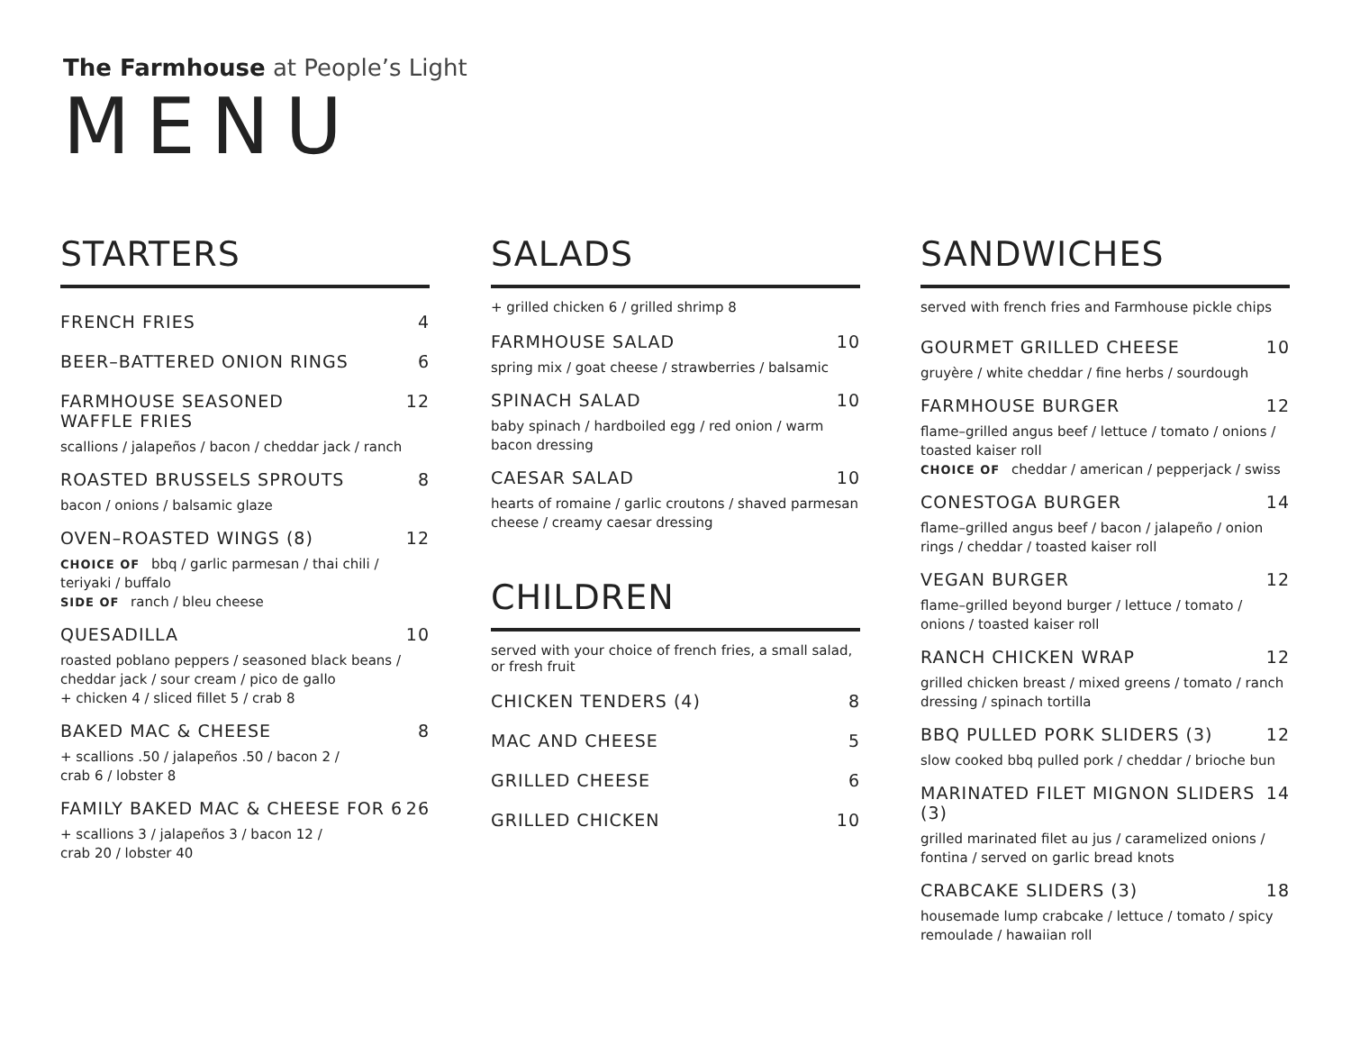The Farmhouse at People’s Light
MENU
STARTERS
FRENCH FRIES 4
BEER–BATTERED ONION RINGS 6
FARMHOUSE SEASONED
WAFFLE FRIES 12
scallions / jalapeños / bacon / cheddar jack / ranch
ROASTED BRUSSELS SPROUTS 8
bacon / onions / balsamic glaze
OVEN–ROASTED WINGS (8) 12
CHOICE OF bbq / garlic parmesan / thai chili / teriyaki / buffalo
SIDE OF ranch / bleu cheese
QUESADILLA 10
roasted poblano peppers / seasoned black beans / cheddar jack / sour cream / pico de gallo
+ chicken 4 / sliced fillet 5 / crab 8
BAKED MAC & CHEESE 8
+ scallions .50 / jalapeños .50 / bacon 2 /
crab 6 / lobster 8
FAMILY BAKED MAC & CHEESE FOR 6 26
+ scallions 3 / jalapeños 3 / bacon 12 /
crab 20 / lobster 40
SALADS
+ grilled chicken 6 / grilled shrimp 8
FARMHOUSE SALAD 10
spring mix / goat cheese / strawberries / balsamic
SPINACH SALAD 10
baby spinach / hardboiled egg / red onion / warm bacon dressing
CAESAR SALAD 10
hearts of romaine / garlic croutons / shaved parmesan cheese / creamy caesar dressing
CHILDREN
served with your choice of french fries, a small salad, or fresh fruit
CHICKEN TENDERS (4) 8
MAC AND CHEESE 5
GRILLED CHEESE 6
GRILLED CHICKEN 10
SANDWICHES
served with french fries and Farmhouse pickle chips
GOURMET GRILLED CHEESE 10
gruyère / white cheddar / fine herbs / sourdough
FARMHOUSE BURGER 12
flame–grilled angus beef / lettuce / tomato / onions / toasted kaiser roll
CHOICE OF cheddar / american / pepperjack / swiss
CONESTOGA BURGER 14
flame–grilled angus beef / bacon / jalapeño / onion rings / cheddar / toasted kaiser roll
VEGAN BURGER 12
flame–grilled beyond burger / lettuce / tomato / onions / toasted kaiser roll
RANCH CHICKEN WRAP 12
grilled chicken breast / mixed greens / tomato / ranch dressing / spinach tortilla
BBQ PULLED PORK SLIDERS (3) 12
slow cooked bbq pulled pork / cheddar / brioche bun
MARINATED FILET MIGNON SLIDERS (3) 14
grilled marinated filet au jus / caramelized onions / fontina / served on garlic bread knots
CRABCAKE SLIDERS (3) 18
housemade lump crabcake / lettuce / tomato / spicy remoulade / hawaiian roll